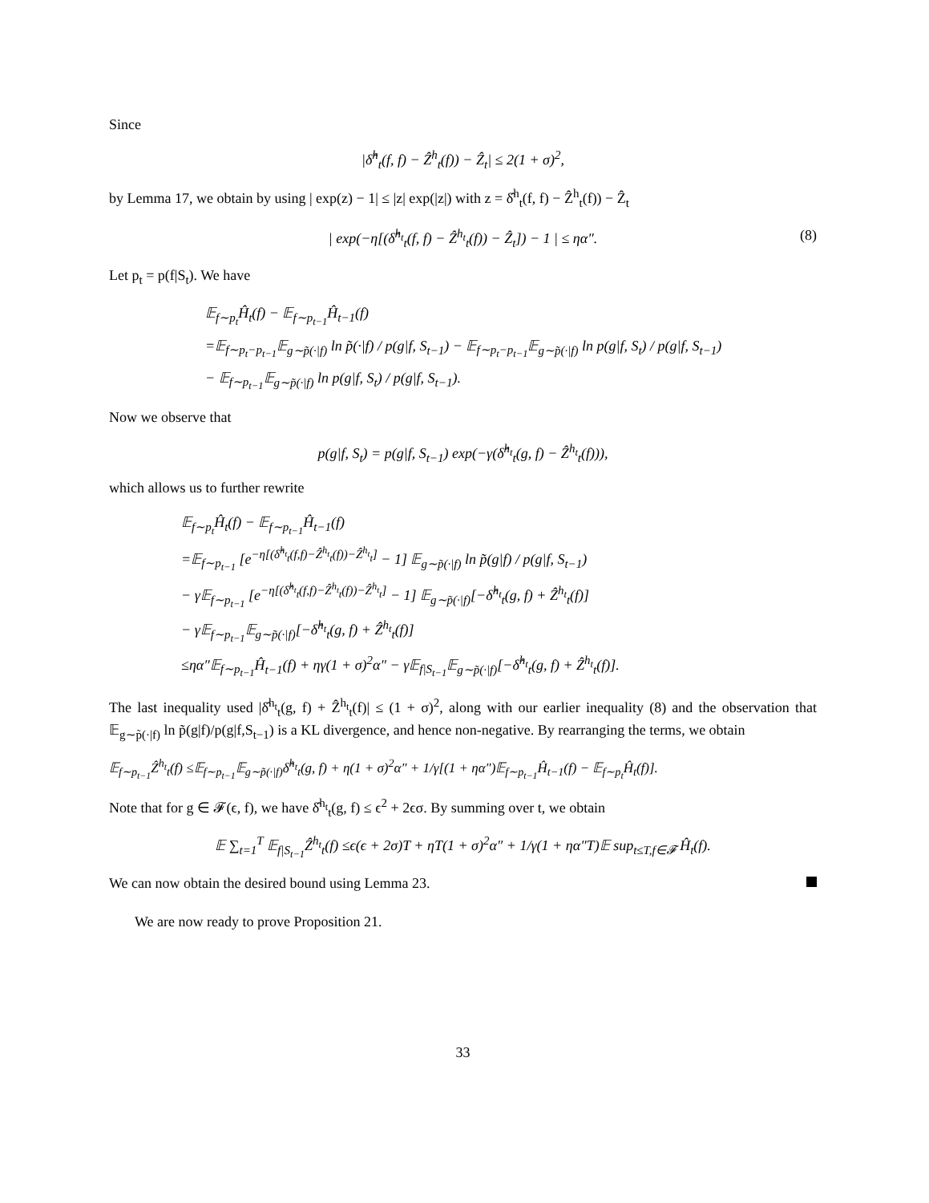Since
|δ̂<sup>h</sup><sub>t</sub>(f, f) − Ẑ<sup>h</sup><sub>t</sub>(f)) − Ẑ<sub>t</sub>| ≤ 2(1 + σ)<sup>2</sup>,
by Lemma 17, we obtain by using | exp(z) − 1| ≤ |z| exp(|z|) with z = δ̂<sup>h</sup><sub>t</sub>(f, f) − Ẑ<sup>h</sup><sub>t</sub>(f)) − Ẑ<sub>t</sub>
| exp(−η[(δ̂<sup>h<sub>t</sub></sup><sub>t</sub>(f, f) − Ẑ<sup>h<sub>t</sub></sup><sub>t</sub>(f)) − Ẑ<sub>t</sub>]) − 1 | ≤ ηα″. (8)
Let p<sub>t</sub> = p(f|S<sub>t</sub>). We have
𝔼<sub>f∼p<sub>t</sub></sub>Ĥ<sub>t</sub>(f) − 𝔼<sub>f∼p<sub>t−1</sub></sub>Ĥ<sub>t−1</sub>(f)
=𝔼<sub>f∼p<sub>t</sub>−p<sub>t−1</sub></sub>𝔼<sub>g∼p̃(·|f)</sub> ln p̃(·|f) / p(g|f, S<sub>t−1</sub>) − 𝔼<sub>f∼p<sub>t</sub>−p<sub>t−1</sub></sub>𝔼<sub>g∼p̃(·|f)</sub> ln p(g|f, S<sub>t</sub>) / p(g|f, S<sub>t−1</sub>)
− 𝔼<sub>f∼p<sub>t−1</sub></sub>𝔼<sub>g∼p̃(·|f)</sub> ln p(g|f, S<sub>t</sub>) / p(g|f, S<sub>t−1</sub>).
Now we observe that
p(g|f, S<sub>t</sub>) = p(g|f, S<sub>t−1</sub>) exp(−γ(δ̂<sup>h<sub>t</sub></sup><sub>t</sub>(g, f) − Ẑ<sup>h<sub>t</sub></sup><sub>t</sub>(f))),
which allows us to further rewrite
𝔼<sub>f∼p<sub>t</sub></sub>Ĥ<sub>t</sub>(f) − 𝔼<sub>f∼p<sub>t−1</sub></sub>Ĥ<sub>t−1</sub>(f)
=𝔼<sub>f∼p<sub>t−1</sub></sub> [e<sup>−η[(δ̂<sup>h<sub>t</sub></sup><sub>t</sub>(f,f)−Ẑ<sup>h<sub>t</sub></sup><sub>t</sub>(f))−Ẑ<sup>h<sub>t</sub></sup><sub>t</sub>]</sup> − 1] 𝔼<sub>g∼p̃(·|f)</sub> ln p̃(g|f) / p(g|f, S<sub>t−1</sub>)
− γ𝔼<sub>f∼p<sub>t−1</sub></sub> [e<sup>−η[(δ̂<sup>h<sub>t</sub></sup><sub>t</sub>(f,f)−Ẑ<sup>h<sub>t</sub></sup><sub>t</sub>(f))−Ẑ<sup>h<sub>t</sub></sup><sub>t</sub>]</sup> − 1] 𝔼<sub>g∼p̃(·|f)</sub>[−δ̂<sup>h<sub>t</sub></sup><sub>t</sub>(g, f) + Ẑ<sup>h<sub>t</sub></sup><sub>t</sub>(f)]
− γ𝔼<sub>f∼p<sub>t−1</sub></sub>𝔼<sub>g∼p̃(·|f)</sub>[−δ̂<sup>h<sub>t</sub></sup><sub>t</sub>(g, f) + Ẑ<sup>h<sub>t</sub></sup><sub>t</sub>(f)]
≤ηα″𝔼<sub>f∼p<sub>t−1</sub></sub>Ĥ<sub>t−1</sub>(f) + ηγ(1 + σ)<sup>2</sup>α″ − γ𝔼<sub>f|S<sub>t−1</sub></sub>𝔼<sub>g∼p̃(·|f)</sub>[−δ̂<sup>h<sub>t</sub></sup><sub>t</sub>(g, f) + Ẑ<sup>h<sub>t</sub></sup><sub>t</sub>(f)].
The last inequality used |δ̂<sup>h<sub>t</sub></sup><sub>t</sub>(g, f) + Ẑ<sup>h<sub>t</sub></sup><sub>t</sub>(f)| ≤ (1 + σ)<sup>2</sup>, along with our earlier inequality (8) and the observation that 𝔼<sub>g∼p̃(·|f)</sub> ln p̃(g|f)/p(g|f,S<sub>t−1</sub>) is a KL divergence, and hence non-negative. By rearranging the terms, we obtain
𝔼<sub>f∼p<sub>t−1</sub></sub>Ẑ<sup>h<sub>t</sub></sup><sub>t</sub>(f) ≤𝔼<sub>f∼p<sub>t−1</sub></sub>𝔼<sub>g∼p̃(·|f)</sub>δ̂<sup>h<sub>t</sub></sup><sub>t</sub>(g, f) + η(1 + σ)<sup>2</sup>α″ + 1/γ[(1 + ηα″)𝔼<sub>f∼p<sub>t−1</sub></sub>Ĥ<sub>t−1</sub>(f) − 𝔼<sub>f∼p<sub>t</sub></sub>Ĥ<sub>t</sub>(f)].
Note that for g ∈ 𝓕(ϵ, f), we have δ̂<sup>h<sub>t</sub></sup><sub>t</sub>(g, f) ≤ ϵ<sup>2</sup> + 2ϵσ. By summing over t, we obtain
𝔼 ∑<sub>t=1</sub><sup>T</sup> 𝔼<sub>f|S<sub>t−1</sub></sub>Ẑ<sup>h<sub>t</sub></sup><sub>t</sub>(f) ≤ϵ(ϵ + 2σ)T + ηT(1 + σ)<sup>2</sup>α″ + 1/γ(1 + ηα″T)𝔼 sup<sub>t≤T,f∈𝓕</sub> Ĥ<sub>t</sub>(f).
We can now obtain the desired bound using Lemma 23.
We are now ready to prove Proposition 21.
33